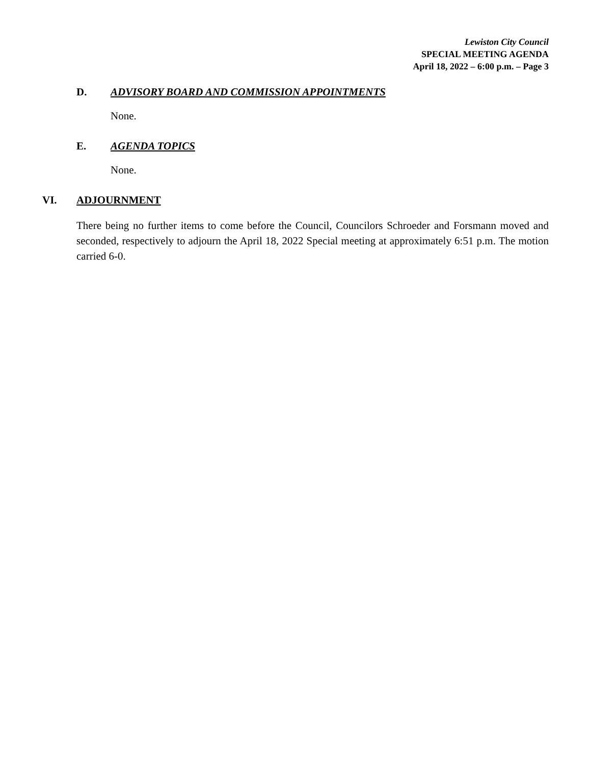Lewiston City Council
SPECIAL MEETING AGENDA
April 18, 2022 – 6:00 p.m. – Page 3
D. ADVISORY BOARD AND COMMISSION APPOINTMENTS
None.
E. AGENDA TOPICS
None.
VI. ADJOURNMENT
There being no further items to come before the Council, Councilors Schroeder and Forsmann moved and seconded, respectively to adjourn the April 18, 2022 Special meeting at approximately 6:51 p.m. The motion carried 6-0.